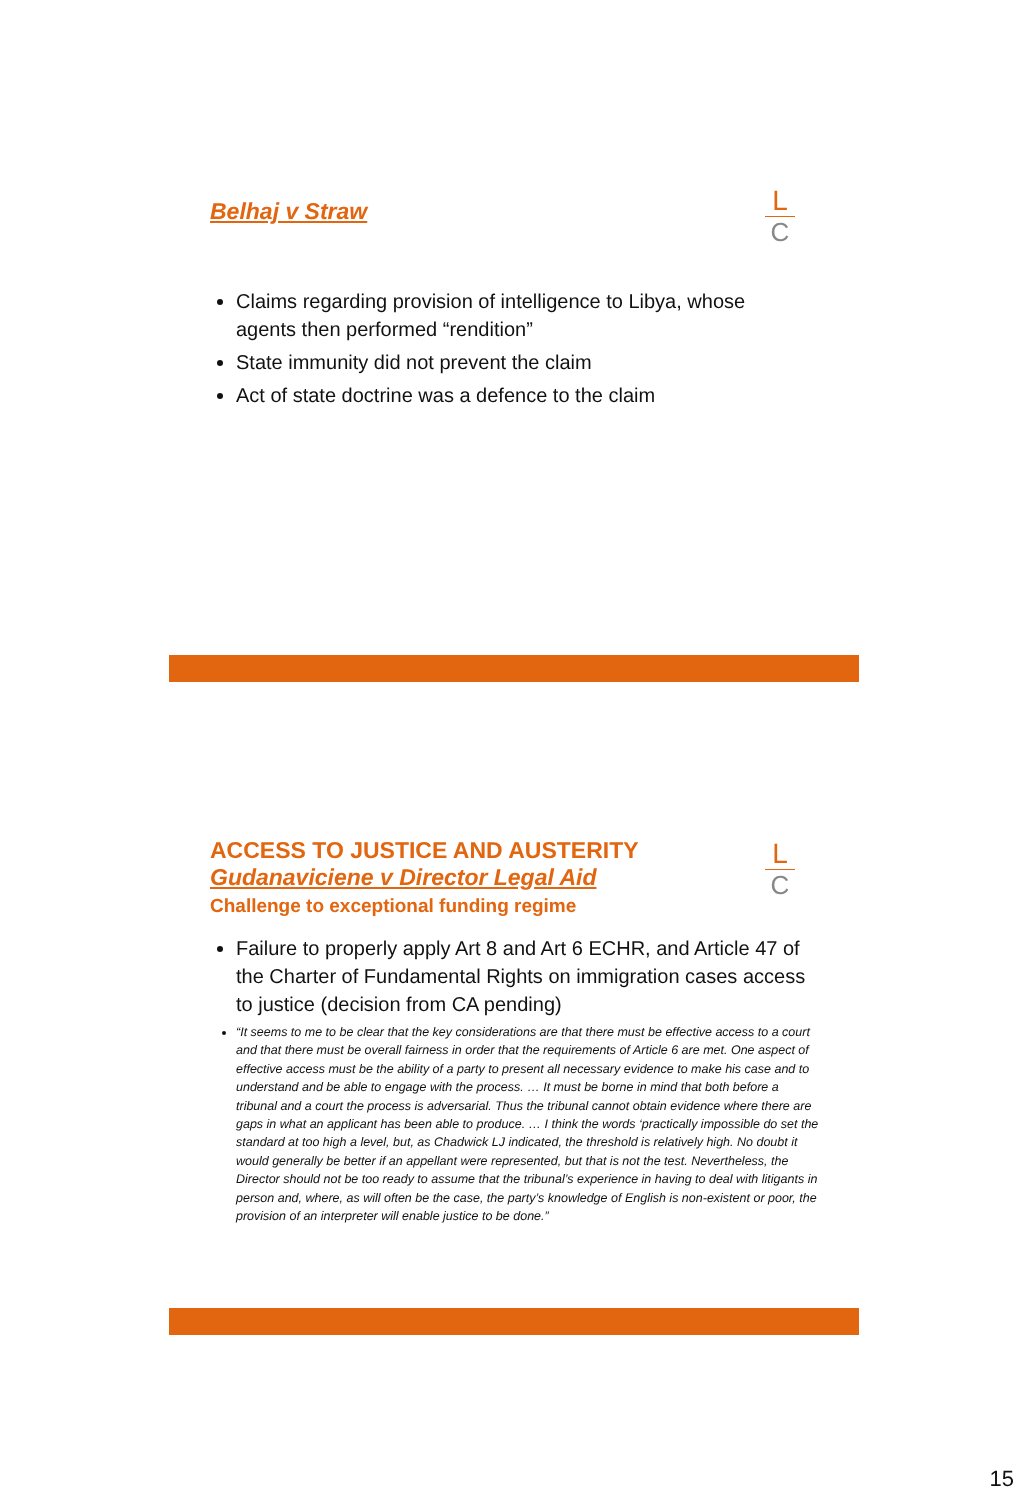L
C
Belhaj v Straw
Claims regarding provision of intelligence to Libya, whose agents then performed “rendition”
State immunity did not prevent the claim
Act of state doctrine was a defence to the claim
L
C
ACCESS TO JUSTICE AND AUSTERITY
Gudanaviciene v Director Legal Aid
Challenge to exceptional funding regime
Failure to properly apply Art 8 and Art 6 ECHR, and Article 47 of the Charter of Fundamental Rights on immigration cases access to justice (decision from CA pending)
“It seems to me to be clear that the key considerations are that there must be effective access to a court and that there must be overall fairness in order that the requirements of Article 6 are met. One aspect of effective access must be the ability of a party to present all necessary evidence to make his case and to understand and be able to engage with the process. … It must be borne in mind that both before a tribunal and a court the process is adversarial. Thus the tribunal cannot obtain evidence where there are gaps in what an applicant has been able to produce. … I think the words ‘practically impossible do set the standard at too high a level, but, as Chadwick LJ indicated, the threshold is relatively high. No doubt it would generally be better if an appellant were represented, but that is not the test. Nevertheless, the Director should not be too ready to assume that the tribunal’s experience in having to deal with litigants in person and, where, as will often be the case, the party’s knowledge of English is non-existent or poor, the provision of an interpreter will enable justice to be done.”
15